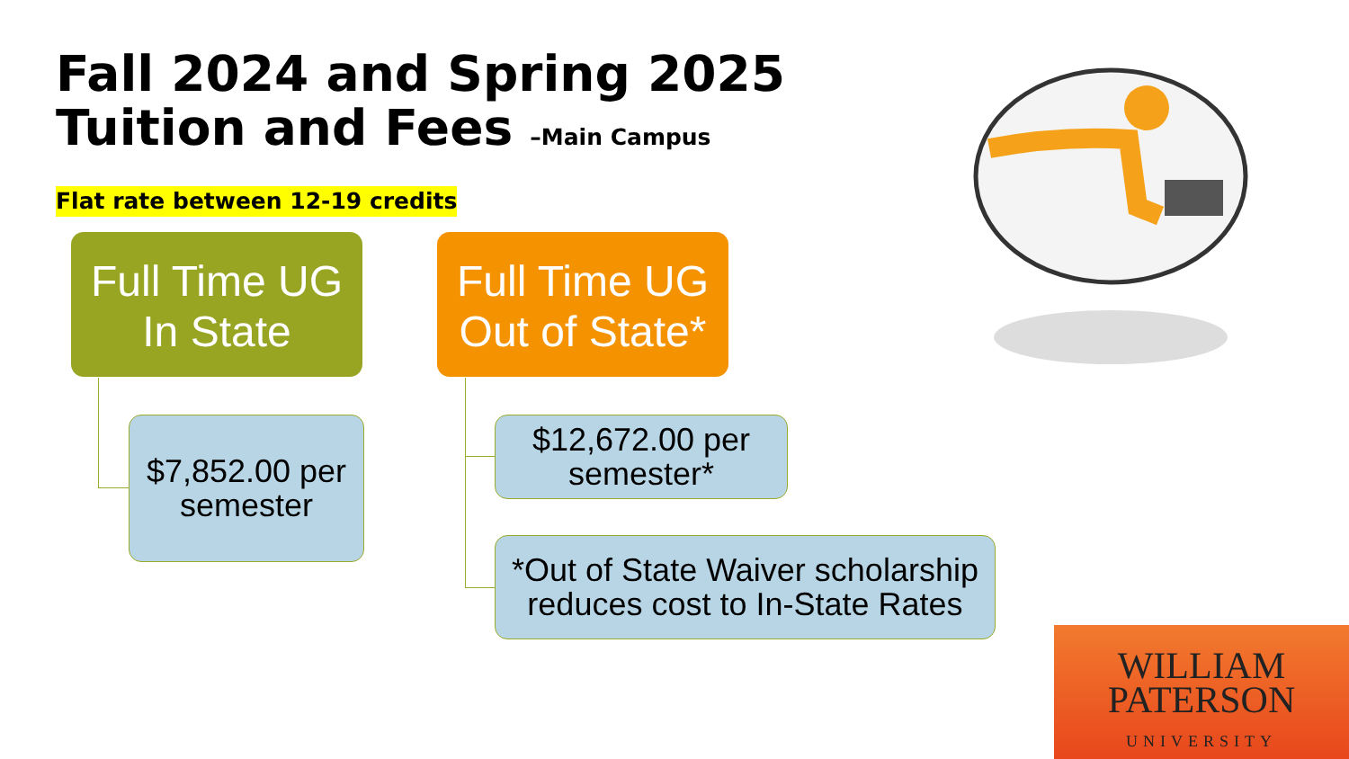Fall 2024 and Spring 2025
Tuition and Fees –Main Campus
Flat rate between 12-19 credits
Full Time UG
In State
Full Time UG
Out of State*
$7,852.00 per
semester
$12,672.00 per
semester*
*Out of State Waiver scholarship
reduces cost to In-State Rates
WILLIAM
PATERSON
UNIVERSITY